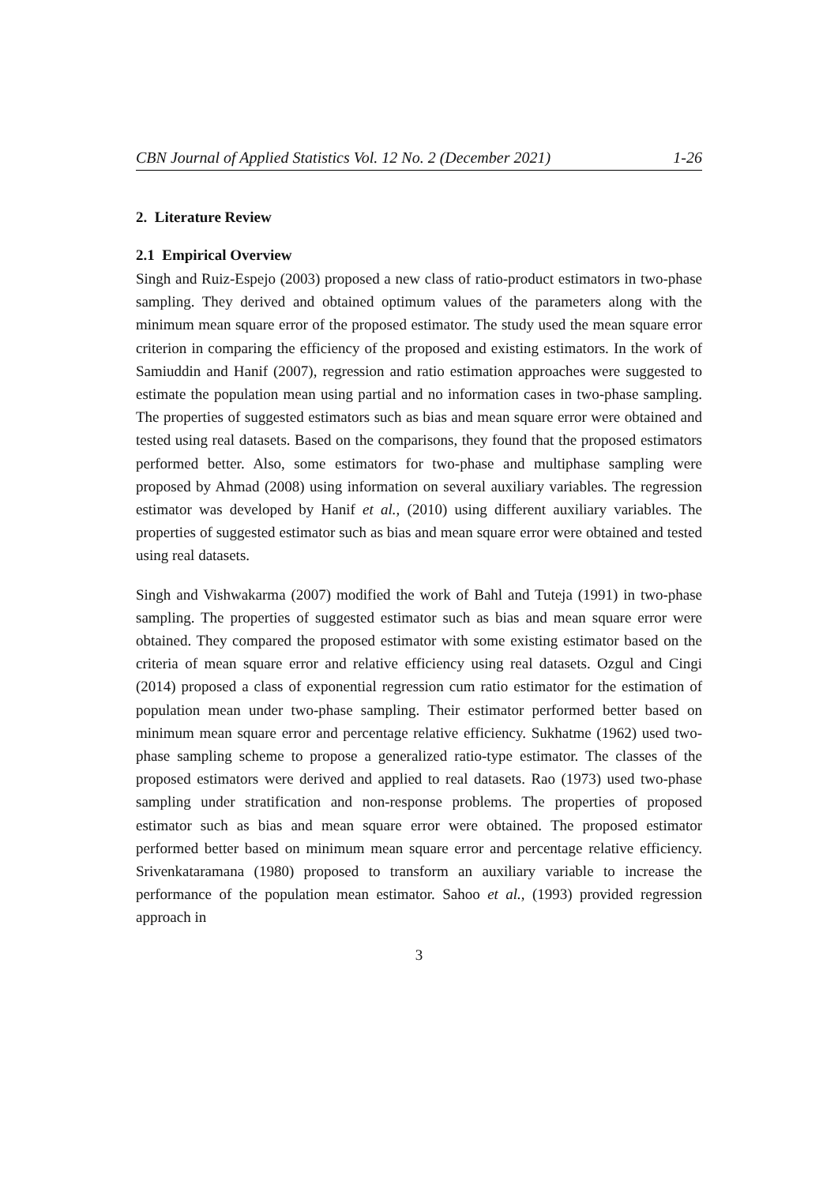CBN Journal of Applied Statistics Vol. 12 No. 2 (December 2021) 1-26
2. Literature Review
2.1 Empirical Overview
Singh and Ruiz-Espejo (2003) proposed a new class of ratio-product estimators in two-phase sampling. They derived and obtained optimum values of the parameters along with the minimum mean square error of the proposed estimator. The study used the mean square error criterion in comparing the efficiency of the proposed and existing estimators. In the work of Samiuddin and Hanif (2007), regression and ratio estimation approaches were suggested to estimate the population mean using partial and no information cases in two-phase sampling. The properties of suggested estimators such as bias and mean square error were obtained and tested using real datasets. Based on the comparisons, they found that the proposed estimators performed better. Also, some estimators for two-phase and multiphase sampling were proposed by Ahmad (2008) using information on several auxiliary variables. The regression estimator was developed by Hanif et al., (2010) using different auxiliary variables. The properties of suggested estimator such as bias and mean square error were obtained and tested using real datasets.
Singh and Vishwakarma (2007) modified the work of Bahl and Tuteja (1991) in two-phase sampling. The properties of suggested estimator such as bias and mean square error were obtained. They compared the proposed estimator with some existing estimator based on the criteria of mean square error and relative efficiency using real datasets. Ozgul and Cingi (2014) proposed a class of exponential regression cum ratio estimator for the estimation of population mean under two-phase sampling. Their estimator performed better based on minimum mean square error and percentage relative efficiency. Sukhatme (1962) used two-phase sampling scheme to propose a generalized ratio-type estimator. The classes of the proposed estimators were derived and applied to real datasets. Rao (1973) used two-phase sampling under stratification and non-response problems. The properties of proposed estimator such as bias and mean square error were obtained. The proposed estimator performed better based on minimum mean square error and percentage relative efficiency. Srivenkataramana (1980) proposed to transform an auxiliary variable to increase the performance of the population mean estimator. Sahoo et al., (1993) provided regression approach in
3